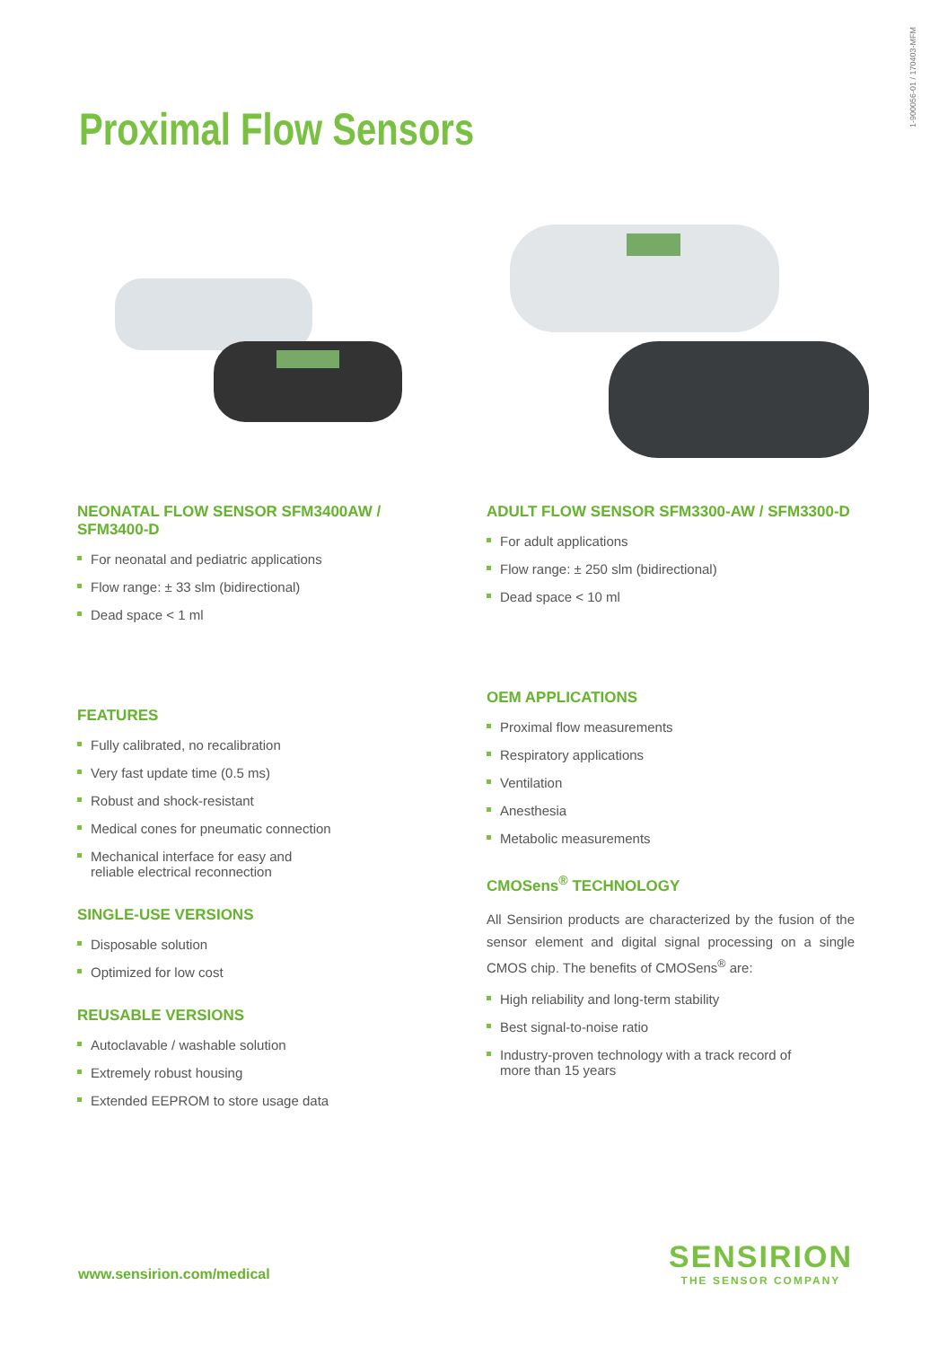1-900056-01 / 170403-MFM
Proximal Flow Sensors
NEONATAL FLOW SENSOR SFM3400AW / SFM3400-D
For neonatal and pediatric applications
Flow range: ± 33 slm (bidirectional)
Dead space < 1 ml
FEATURES
Fully calibrated, no recalibration
Very fast update time (0.5 ms)
Robust and shock-resistant
Medical cones for pneumatic connection
Mechanical interface for easy and
reliable electrical reconnection
SINGLE-USE VERSIONS
Disposable solution
Optimized for low cost
REUSABLE VERSIONS
Autoclavable / washable solution
Extremely robust housing
Extended EEPROM to store usage data
ADULT FLOW SENSOR SFM3300-AW / SFM3300-D
For adult applications
Flow range: ± 250 slm (bidirectional)
Dead space < 10 ml
OEM APPLICATIONS
Proximal flow measurements
Respiratory applications
Ventilation
Anesthesia
Metabolic measurements
CMOSens<sup>®</sup> TECHNOLOGY
All Sensirion products are characterized by the fusion of the sensor element and digital signal processing on a single CMOS chip. The benefits of CMOSens<sup>®</sup> are:
High reliability and long-term stability
Best signal-to-noise ratio
Industry-proven technology with a track record of
more than 15 years
www.sensirion.com/medical
SENSIRION
THE SENSOR COMPANY